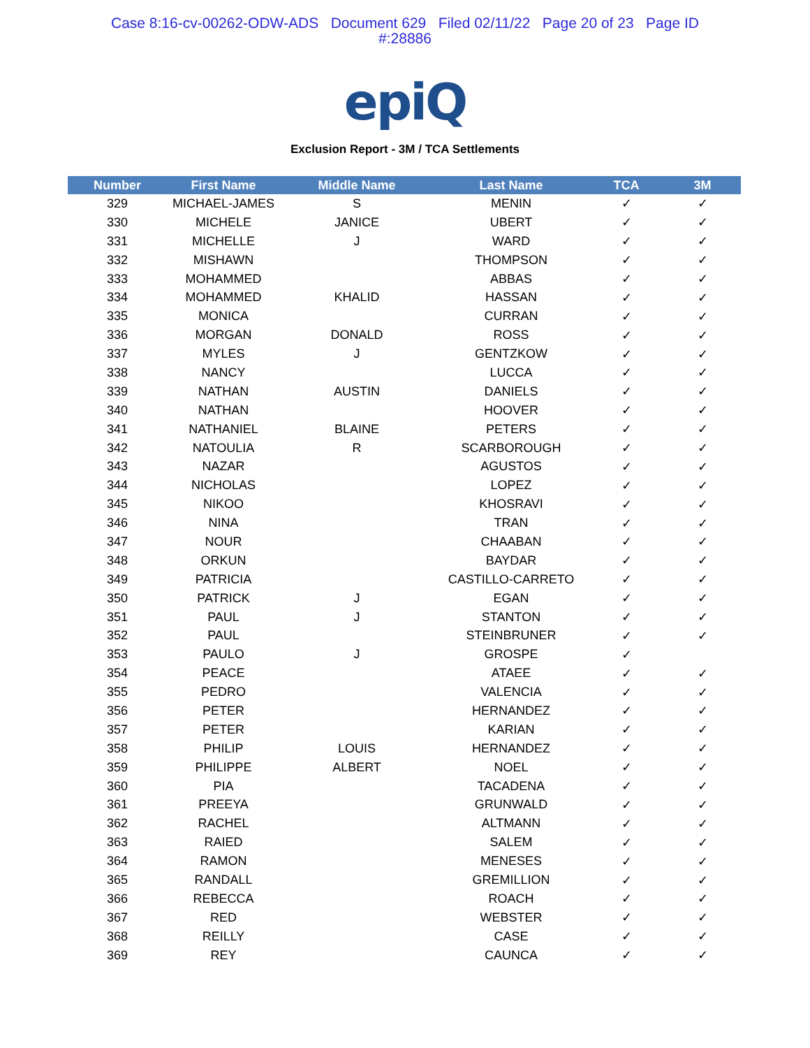Case 8:16-cv-00262-ODW-ADS Document 629 Filed 02/11/22 Page 20 of 23 Page ID
#:28886
epiQ
Exclusion Report - 3M / TCA Settlements
| Number | First Name | Middle Name | Last Name | TCA | 3M |
| --- | --- | --- | --- | --- | --- |
| 329 | MICHAEL-JAMES | S | MENIN | ✓ | ✓ |
| 330 | MICHELE | JANICE | UBERT | ✓ | ✓ |
| 331 | MICHELLE | J | WARD | ✓ | ✓ |
| 332 | MISHAWN | | THOMPSON | ✓ | ✓ |
| 333 | MOHAMMED | | ABBAS | ✓ | ✓ |
| 334 | MOHAMMED | KHALID | HASSAN | ✓ | ✓ |
| 335 | MONICA | | CURRAN | ✓ | ✓ |
| 336 | MORGAN | DONALD | ROSS | ✓ | ✓ |
| 337 | MYLES | J | GENTZKOW | ✓ | ✓ |
| 338 | NANCY | | LUCCA | ✓ | ✓ |
| 339 | NATHAN | AUSTIN | DANIELS | ✓ | ✓ |
| 340 | NATHAN | | HOOVER | ✓ | ✓ |
| 341 | NATHANIEL | BLAINE | PETERS | ✓ | ✓ |
| 342 | NATOULIA | R | SCARBOROUGH | ✓ | ✓ |
| 343 | NAZAR | | AGUSTOS | ✓ | ✓ |
| 344 | NICHOLAS | | LOPEZ | ✓ | ✓ |
| 345 | NIKOO | | KHOSRAVI | ✓ | ✓ |
| 346 | NINA | | TRAN | ✓ | ✓ |
| 347 | NOUR | | CHAABAN | ✓ | ✓ |
| 348 | ORKUN | | BAYDAR | ✓ | ✓ |
| 349 | PATRICIA | | CASTILLO-CARRETO | ✓ | ✓ |
| 350 | PATRICK | J | EGAN | ✓ | ✓ |
| 351 | PAUL | J | STANTON | ✓ | ✓ |
| 352 | PAUL | | STEINBRUNER | ✓ | ✓ |
| 353 | PAULO | J | GROSPE | ✓ | |
| 354 | PEACE | | ATAEE | ✓ | ✓ |
| 355 | PEDRO | | VALENCIA | ✓ | ✓ |
| 356 | PETER | | HERNANDEZ | ✓ | ✓ |
| 357 | PETER | | KARIAN | ✓ | ✓ |
| 358 | PHILIP | LOUIS | HERNANDEZ | ✓ | ✓ |
| 359 | PHILIPPE | ALBERT | NOEL | ✓ | ✓ |
| 360 | PIA | | TACADENA | ✓ | ✓ |
| 361 | PREEYA | | GRUNWALD | ✓ | ✓ |
| 362 | RACHEL | | ALTMANN | ✓ | ✓ |
| 363 | RAIED | | SALEM | ✓ | ✓ |
| 364 | RAMON | | MENESES | ✓ | ✓ |
| 365 | RANDALL | | GREMILLION | ✓ | ✓ |
| 366 | REBECCA | | ROACH | ✓ | ✓ |
| 367 | RED | | WEBSTER | ✓ | ✓ |
| 368 | REILLY | | CASE | ✓ | ✓ |
| 369 | REY | | CAUNCA | ✓ | ✓ |